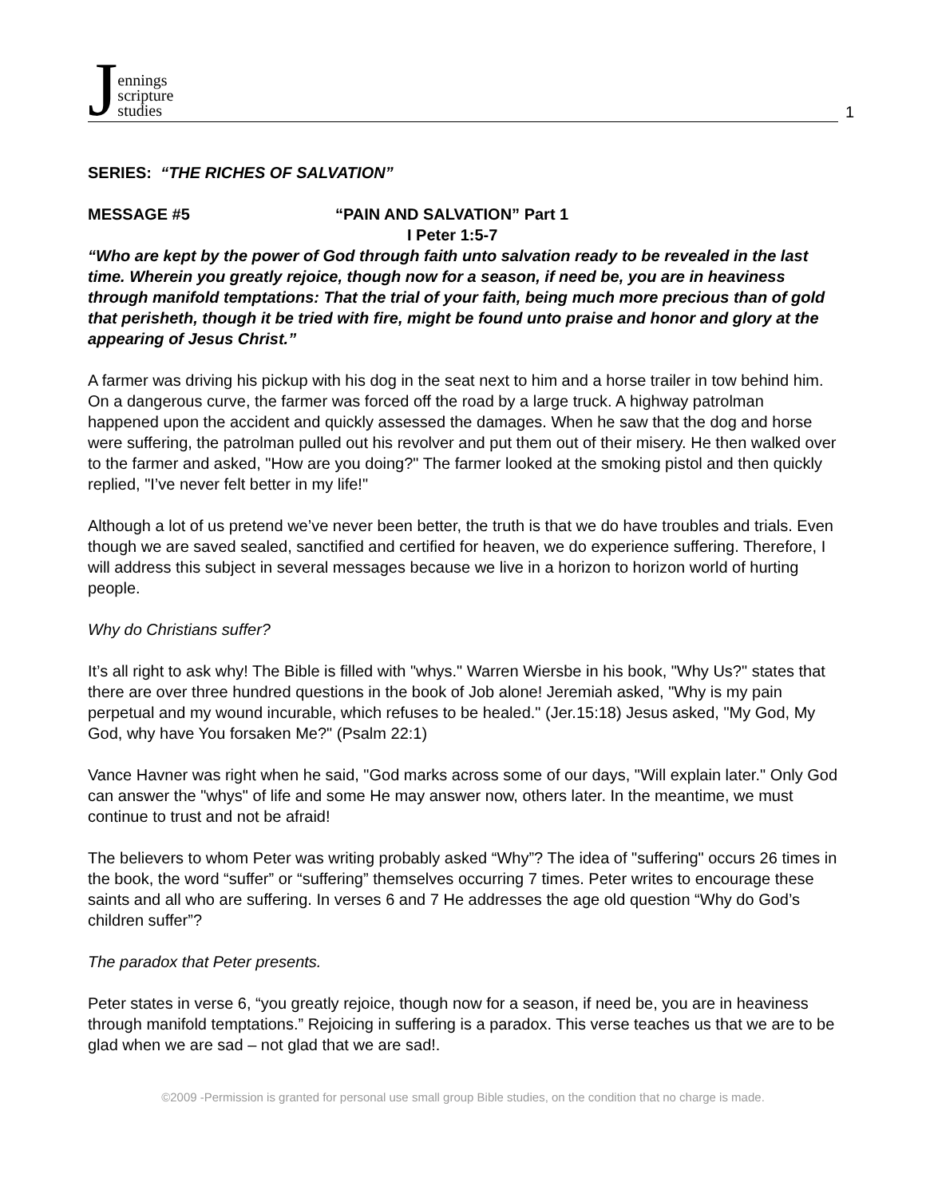Jennings
scripture
studies
1
SERIES: “THE RICHES OF SALVATION”
MESSAGE #5 “PAIN AND SALVATION” Part 1
I Peter 1:5-7
“Who are kept by the power of God through faith unto salvation ready to be revealed in the last time. Wherein you greatly rejoice, though now for a season, if need be, you are in heaviness through manifold temptations: That the trial of your faith, being much more precious than of gold that perisheth, though it be tried with fire, might be found unto praise and honor and glory at the appearing of Jesus Christ.”
A farmer was driving his pickup with his dog in the seat next to him and a horse trailer in tow behind him. On a dangerous curve, the farmer was forced off the road by a large truck. A highway patrolman happened upon the accident and quickly assessed the damages. When he saw that the dog and horse were suffering, the patrolman pulled out his revolver and put them out of their misery. He then walked over to the farmer and asked, "How are you doing?" The farmer looked at the smoking pistol and then quickly replied, "I’ve never felt better in my life!"
Although a lot of us pretend we’ve never been better, the truth is that we do have troubles and trials. Even though we are saved sealed, sanctified and certified for heaven, we do experience suffering. Therefore, I will address this subject in several messages because we live in a horizon to horizon world of hurting people.
Why do Christians suffer?
It’s all right to ask why! The Bible is filled with "whys." Warren Wiersbe in his book, "Why Us?" states that there are over three hundred questions in the book of Job alone! Jeremiah asked, "Why is my pain perpetual and my wound incurable, which refuses to be healed." (Jer.15:18) Jesus asked, "My God, My God, why have You forsaken Me?" (Psalm 22:1)
Vance Havner was right when he said, "God marks across some of our days, "Will explain later." Only God can answer the "whys" of life and some He may answer now, others later. In the meantime, we must continue to trust and not be afraid!
The believers to whom Peter was writing probably asked “Why”? The idea of "suffering" occurs 26 times in the book, the word “suffer” or “suffering” themselves occurring 7 times. Peter writes to encourage these saints and all who are suffering. In verses 6 and 7 He addresses the age old question “Why do God’s children suffer”?
The paradox that Peter presents.
Peter states in verse 6, “you greatly rejoice, though now for a season, if need be, you are in heaviness through manifold temptations.” Rejoicing in suffering is a paradox. This verse teaches us that we are to be glad when we are sad – not glad that we are sad!.
©2009 -Permission is granted for personal use small group Bible studies, on the condition that no charge is made.